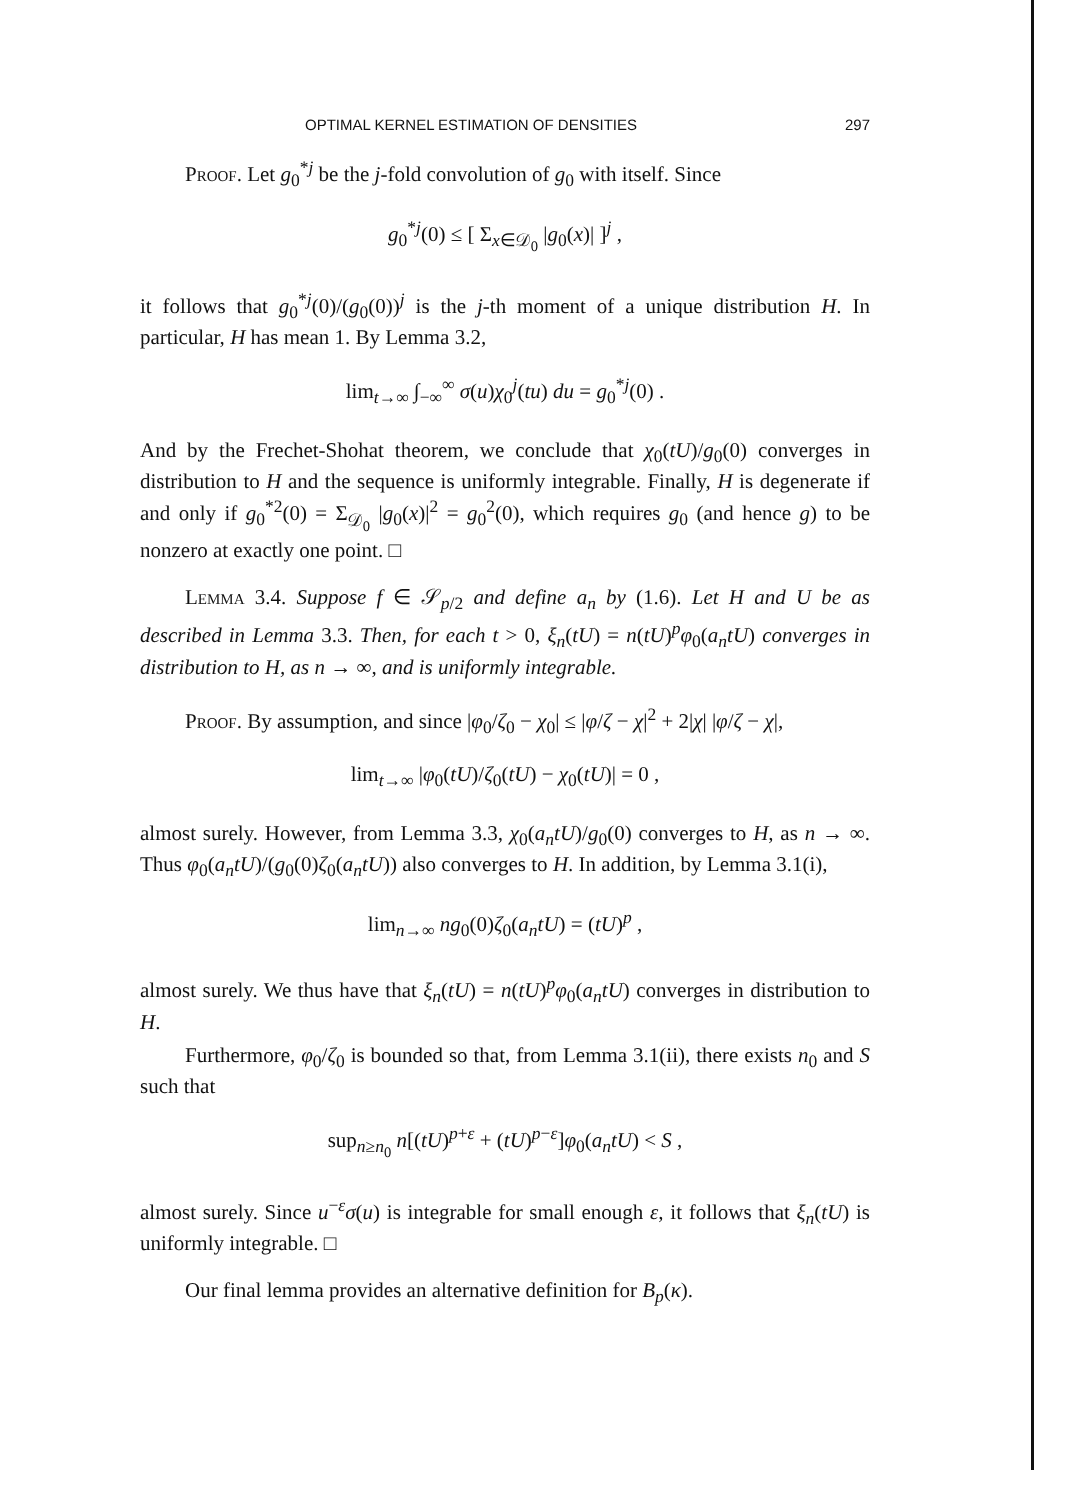OPTIMAL KERNEL ESTIMATION OF DENSITIES 297
Proof. Let g<sub>0</sub><sup>*j</sup> be the j-fold convolution of g<sub>0</sub> with itself. Since
g<sub>0</sub><sup>*j</sup>(0) ≤ [ Σ<sub>x∈𝒟<sub>0</sub></sub> |g<sub>0</sub>(x)| ]<sup>j</sup> ,
it follows that g<sub>0</sub><sup>*j</sup>(0)/(g<sub>0</sub>(0))<sup>j</sup> is the j-th moment of a unique distribution H. In particular, H has mean 1. By Lemma 3.2,
lim<sub>t→∞</sub> ∫<sub>−∞</sub><sup>∞</sup> σ(u)χ<sub>0</sub><sup>j</sup>(tu) du = g<sub>0</sub><sup>*j</sup>(0) .
And by the Frechet-Shohat theorem, we conclude that χ<sub>0</sub>(tU)/g<sub>0</sub>(0) converges in distribution to H and the sequence is uniformly integrable. Finally, H is degenerate if and only if g<sub>0</sub><sup>*2</sup>(0) = Σ<sub>𝒟<sub>0</sub></sub> |g<sub>0</sub>(x)|<sup>2</sup> = g<sub>0</sub><sup>2</sup>(0), which requires g<sub>0</sub> (and hence g) to be nonzero at exactly one point. □
Lemma 3.4. Suppose f ∈ 𝒮<sub>p/2</sub> and define a<sub>n</sub> by (1.6). Let H and U be as described in Lemma 3.3. Then, for each t > 0, ξ<sub>n</sub>(tU) = n(tU)<sup>p</sup>φ<sub>0</sub>(a<sub>n</sub>tU) converges in distribution to H, as n → ∞, and is uniformly integrable.
Proof. By assumption, and since |φ<sub>0</sub>/ζ<sub>0</sub> − χ<sub>0</sub>| ≤ |φ/ζ − χ|<sup>2</sup> + 2|χ| |φ/ζ − χ|,
lim<sub>t→∞</sub> |φ<sub>0</sub>(tU)/ζ<sub>0</sub>(tU) − χ<sub>0</sub>(tU)| = 0 ,
almost surely. However, from Lemma 3.3, χ<sub>0</sub>(a<sub>n</sub>tU)/g<sub>0</sub>(0) converges to H, as n → ∞. Thus φ<sub>0</sub>(a<sub>n</sub>tU)/(g<sub>0</sub>(0)ζ<sub>0</sub>(a<sub>n</sub>tU)) also converges to H. In addition, by Lemma 3.1(i),
lim<sub>n→∞</sub> ng<sub>0</sub>(0)ζ<sub>0</sub>(a<sub>n</sub>tU) = (tU)<sup>p</sup> ,
almost surely. We thus have that ξ<sub>n</sub>(tU) = n(tU)<sup>p</sup>φ<sub>0</sub>(a<sub>n</sub>tU) converges in distribution to H.
Furthermore, φ<sub>0</sub>/ζ<sub>0</sub> is bounded so that, from Lemma 3.1(ii), there exists n<sub>0</sub> and S such that
sup<sub>n≥n<sub>0</sub></sub> n[(tU)<sup>p+ε</sup> + (tU)<sup>p−ε</sup>]φ<sub>0</sub>(a<sub>n</sub>tU) < S ,
almost surely. Since u<sup>−ε</sup>σ(u) is integrable for small enough ε, it follows that ξ<sub>n</sub>(tU) is uniformly integrable. □
Our final lemma provides an alternative definition for B<sub>p</sub>(κ).